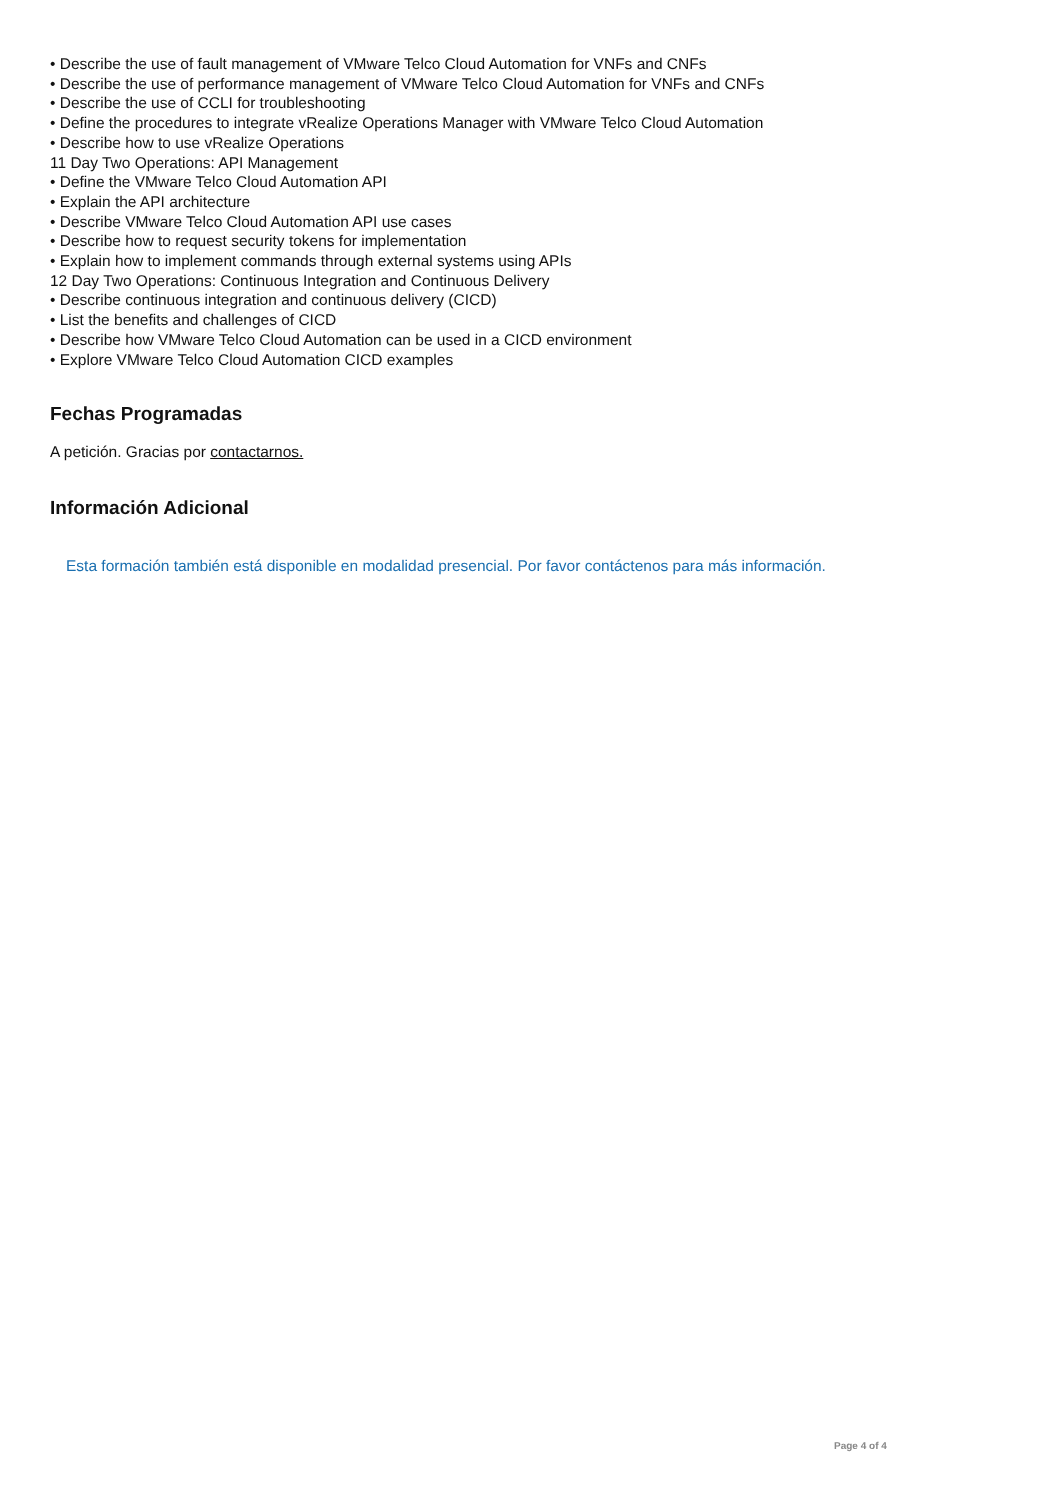• Describe the use of fault management of VMware Telco Cloud Automation for VNFs and CNFs
• Describe the use of performance management of VMware Telco Cloud Automation for VNFs and CNFs
• Describe the use of CCLI for troubleshooting
• Define the procedures to integrate vRealize Operations Manager with VMware Telco Cloud Automation
• Describe how to use vRealize Operations
11 Day Two Operations: API Management
• Define the VMware Telco Cloud Automation API
• Explain the API architecture
• Describe VMware Telco Cloud Automation API use cases
• Describe how to request security tokens for implementation
• Explain how to implement commands through external systems using APIs
12 Day Two Operations: Continuous Integration and Continuous Delivery
• Describe continuous integration and continuous delivery (CICD)
• List the benefits and challenges of CICD
• Describe how VMware Telco Cloud Automation can be used in a CICD environment
• Explore VMware Telco Cloud Automation CICD examples
Fechas Programadas
A petición. Gracias por contactarnos.
Información Adicional
Esta formación también está disponible en modalidad presencial. Por favor contáctenos para más información.
Page 4 of 4